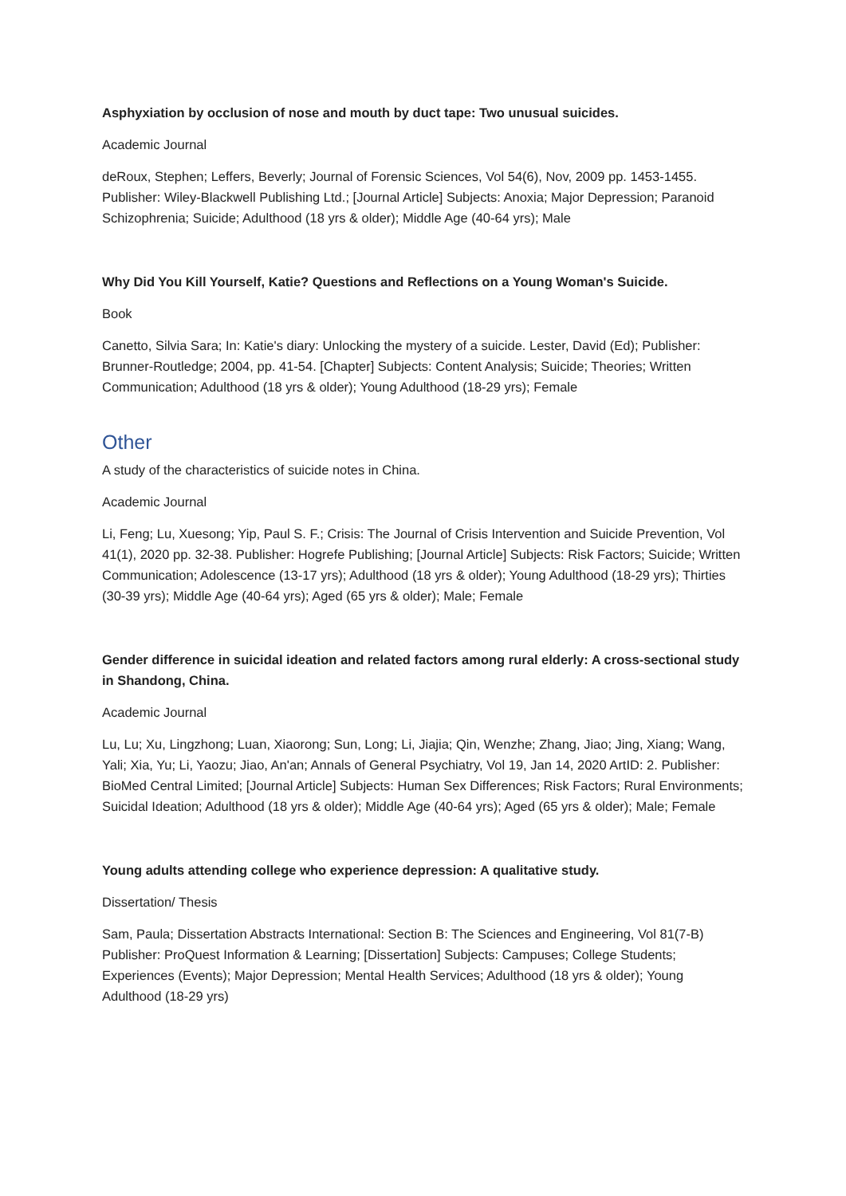Asphyxiation by occlusion of nose and mouth by duct tape: Two unusual suicides.
Academic Journal
deRoux, Stephen; Leffers, Beverly; Journal of Forensic Sciences, Vol 54(6), Nov, 2009 pp. 1453-1455. Publisher: Wiley-Blackwell Publishing Ltd.; [Journal Article] Subjects: Anoxia; Major Depression; Paranoid Schizophrenia; Suicide; Adulthood (18 yrs & older); Middle Age (40-64 yrs); Male
Why Did You Kill Yourself, Katie? Questions and Reflections on a Young Woman's Suicide.
Book
Canetto, Silvia Sara; In: Katie's diary: Unlocking the mystery of a suicide. Lester, David (Ed); Publisher: Brunner-Routledge; 2004, pp. 41-54. [Chapter] Subjects: Content Analysis; Suicide; Theories; Written Communication; Adulthood (18 yrs & older); Young Adulthood (18-29 yrs); Female
Other
A study of the characteristics of suicide notes in China.
Academic Journal
Li, Feng; Lu, Xuesong; Yip, Paul S. F.; Crisis: The Journal of Crisis Intervention and Suicide Prevention, Vol 41(1), 2020 pp. 32-38. Publisher: Hogrefe Publishing; [Journal Article] Subjects: Risk Factors; Suicide; Written Communication; Adolescence (13-17 yrs); Adulthood (18 yrs & older); Young Adulthood (18-29 yrs); Thirties (30-39 yrs); Middle Age (40-64 yrs); Aged (65 yrs & older); Male; Female
Gender difference in suicidal ideation and related factors among rural elderly: A cross-sectional study in Shandong, China.
Academic Journal
Lu, Lu; Xu, Lingzhong; Luan, Xiaorong; Sun, Long; Li, Jiajia; Qin, Wenzhe; Zhang, Jiao; Jing, Xiang; Wang, Yali; Xia, Yu; Li, Yaozu; Jiao, An'an; Annals of General Psychiatry, Vol 19, Jan 14, 2020 ArtID: 2. Publisher: BioMed Central Limited; [Journal Article] Subjects: Human Sex Differences; Risk Factors; Rural Environments; Suicidal Ideation; Adulthood (18 yrs & older); Middle Age (40-64 yrs); Aged (65 yrs & older); Male; Female
Young adults attending college who experience depression: A qualitative study.
Dissertation/ Thesis
Sam, Paula; Dissertation Abstracts International: Section B: The Sciences and Engineering, Vol 81(7-B) Publisher: ProQuest Information & Learning; [Dissertation] Subjects: Campuses; College Students; Experiences (Events); Major Depression; Mental Health Services; Adulthood (18 yrs & older); Young Adulthood (18-29 yrs)